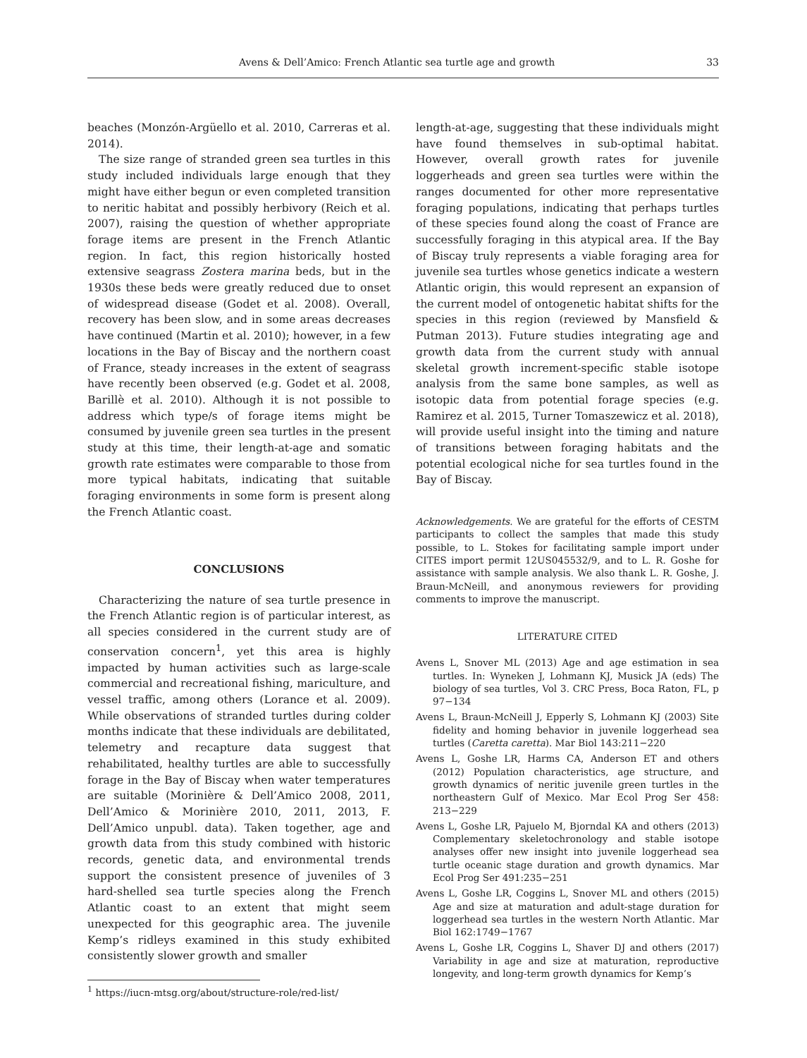Avens & Dell’Amico: French Atlantic sea turtle age and growth 33
beaches (Monzón-Argüello et al. 2010, Carreras et al. 2014).
The size range of stranded green sea turtles in this study included individuals large enough that they might have either begun or even completed transition to neritic habitat and possibly herbivory (Reich et al. 2007), raising the question of whether appropriate forage items are present in the French Atlantic region. In fact, this region historically hosted extensive seagrass Zostera marina beds, but in the 1930s these beds were greatly reduced due to onset of widespread disease (Godet et al. 2008). Overall, recovery has been slow, and in some areas decreases have continued (Martin et al. 2010); however, in a few locations in the Bay of Biscay and the northern coast of France, steady increases in the extent of seagrass have recently been observed (e.g. Godet et al. 2008, Barillè et al. 2010). Although it is not possible to address which type/s of forage items might be consumed by juvenile green sea turtles in the present study at this time, their length-at-age and somatic growth rate estimates were comparable to those from more typical habitats, indicating that suitable foraging environments in some form is present along the French Atlantic coast.
CONCLUSIONS
Characterizing the nature of sea turtle presence in the French Atlantic region is of particular interest, as all species considered in the current study are of conservation concern<sup>1</sup>, yet this area is highly impacted by human activities such as large-scale commercial and recreational fishing, mariculture, and vessel traffic, among others (Lorance et al. 2009). While observations of stranded turtles during colder months indicate that these individuals are debilitated, telemetry and recapture data suggest that rehabilitated, healthy turtles are able to successfully forage in the Bay of Biscay when water temperatures are suitable (Morinière & Dell’Amico 2008, 2011, Dell’Amico & Morinière 2010, 2011, 2013, F. Dell’Amico unpubl. data). Taken together, age and growth data from this study combined with historic records, genetic data, and environmental trends support the consistent presence of juveniles of 3 hard-shelled sea turtle species along the French Atlantic coast to an extent that might seem unexpected for this geographic area. The juvenile Kemp’s ridleys examined in this study exhibited consistently slower growth and smaller
<sup>1</sup> https://iucn-mtsg.org/about/structure-role/red-list/
length-at-age, suggesting that these individuals might have found themselves in sub-optimal habitat. However, overall growth rates for juvenile loggerheads and green sea turtles were within the ranges documented for other more representative foraging populations, indicating that perhaps turtles of these species found along the coast of France are successfully foraging in this atypical area. If the Bay of Biscay truly represents a viable foraging area for juvenile sea turtles whose genetics indicate a western Atlantic origin, this would represent an expansion of the current model of ontogenetic habitat shifts for the species in this region (reviewed by Mansfield & Putman 2013). Future studies integrating age and growth data from the current study with annual skeletal growth increment-specific stable isotope analysis from the same bone samples, as well as isotopic data from potential forage species (e.g. Ramirez et al. 2015, Turner Tomaszewicz et al. 2018), will provide useful insight into the timing and nature of transitions between foraging habitats and the potential ecological niche for sea turtles found in the Bay of Biscay.
Acknowledgements. We are grateful for the efforts of CESTM participants to collect the samples that made this study possible, to L. Stokes for facilitating sample import under CITES import permit 12US045532/9, and to L. R. Goshe for assistance with sample analysis. We also thank L. R. Goshe, J. Braun-McNeill, and anonymous reviewers for providing comments to improve the manuscript.
LITERATURE CITED
Avens L, Snover ML (2013) Age and age estimation in sea turtles. In: Wyneken J, Lohmann KJ, Musick JA (eds) The biology of sea turtles, Vol 3. CRC Press, Boca Raton, FL, p 97−134
Avens L, Braun-McNeill J, Epperly S, Lohmann KJ (2003) Site fidelity and homing behavior in juvenile loggerhead sea turtles (Caretta caretta). Mar Biol 143:211−220
Avens L, Goshe LR, Harms CA, Anderson ET and others (2012) Population characteristics, age structure, and growth dynamics of neritic juvenile green turtles in the northeastern Gulf of Mexico. Mar Ecol Prog Ser 458: 213−229
Avens L, Goshe LR, Pajuelo M, Bjorndal KA and others (2013) Complementary skeletochronology and stable isotope analyses offer new insight into juvenile loggerhead sea turtle oceanic stage duration and growth dynamics. Mar Ecol Prog Ser 491:235−251
Avens L, Goshe LR, Coggins L, Snover ML and others (2015) Age and size at maturation and adult-stage duration for loggerhead sea turtles in the western North Atlantic. Mar Biol 162:1749−1767
Avens L, Goshe LR, Coggins L, Shaver DJ and others (2017) Variability in age and size at maturation, reproductive longevity, and long-term growth dynamics for Kemp’s